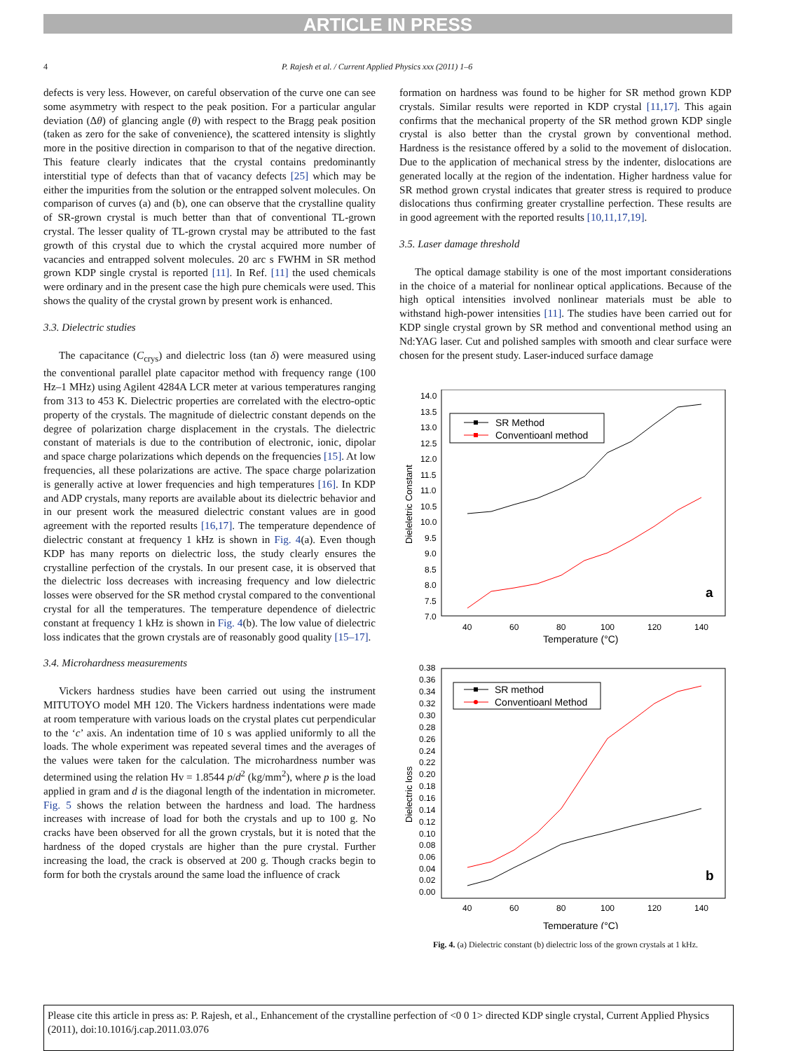ARTICLE IN PRESS
4 P. Rajesh et al. / Current Applied Physics xxx (2011) 1–6
defects is very less. However, on careful observation of the curve one can see some asymmetry with respect to the peak position. For a particular angular deviation (Δθ) of glancing angle (θ) with respect to the Bragg peak position (taken as zero for the sake of convenience), the scattered intensity is slightly more in the positive direction in comparison to that of the negative direction. This feature clearly indicates that the crystal contains predominantly interstitial type of defects than that of vacancy defects [25] which may be either the impurities from the solution or the entrapped solvent molecules. On comparison of curves (a) and (b), one can observe that the crystalline quality of SR-grown crystal is much better than that of conventional TL-grown crystal. The lesser quality of TL-grown crystal may be attributed to the fast growth of this crystal due to which the crystal acquired more number of vacancies and entrapped solvent molecules. 20 arc s FWHM in SR method grown KDP single crystal is reported [11]. In Ref. [11] the used chemicals were ordinary and in the present case the high pure chemicals were used. This shows the quality of the crystal grown by present work is enhanced.
3.3. Dielectric studies
The capacitance (C<sub>crys</sub>) and dielectric loss (tan δ) were measured using the conventional parallel plate capacitor method with frequency range (100 Hz–1 MHz) using Agilent 4284A LCR meter at various temperatures ranging from 313 to 453 K. Dielectric properties are correlated with the electro-optic property of the crystals. The magnitude of dielectric constant depends on the degree of polarization charge displacement in the crystals. The dielectric constant of materials is due to the contribution of electronic, ionic, dipolar and space charge polarizations which depends on the frequencies [15]. At low frequencies, all these polarizations are active. The space charge polarization is generally active at lower frequencies and high temperatures [16]. In KDP and ADP crystals, many reports are available about its dielectric behavior and in our present work the measured dielectric constant values are in good agreement with the reported results [16,17]. The temperature dependence of dielectric constant at frequency 1 kHz is shown in Fig. 4(a). Even though KDP has many reports on dielectric loss, the study clearly ensures the crystalline perfection of the crystals. In our present case, it is observed that the dielectric loss decreases with increasing frequency and low dielectric losses were observed for the SR method crystal compared to the conventional crystal for all the temperatures. The temperature dependence of dielectric constant at frequency 1 kHz is shown in Fig. 4(b). The low value of dielectric loss indicates that the grown crystals are of reasonably good quality [15–17].
3.4. Microhardness measurements
Vickers hardness studies have been carried out using the instrument MITUTOYO model MH 120. The Vickers hardness indentations were made at room temperature with various loads on the crystal plates cut perpendicular to the ‘c’ axis. An indentation time of 10 s was applied uniformly to all the loads. The whole experiment was repeated several times and the averages of the values were taken for the calculation. The microhardness number was determined using the relation Hv = 1.8544 p/d<sup>2</sup> (kg/mm<sup>2</sup>), where p is the load applied in gram and d is the diagonal length of the indentation in micrometer. Fig. 5 shows the relation between the hardness and load. The hardness increases with increase of load for both the crystals and up to 100 g. No cracks have been observed for all the grown crystals, but it is noted that the hardness of the doped crystals are higher than the pure crystal. Further increasing the load, the crack is observed at 200 g. Though cracks begin to form for both the crystals around the same load the influence of crack
formation on hardness was found to be higher for SR method grown KDP crystals. Similar results were reported in KDP crystal [11,17]. This again confirms that the mechanical property of the SR method grown KDP single crystal is also better than the crystal grown by conventional method. Hardness is the resistance offered by a solid to the movement of dislocation. Due to the application of mechanical stress by the indenter, dislocations are generated locally at the region of the indentation. Higher hardness value for SR method grown crystal indicates that greater stress is required to produce dislocations thus confirming greater crystalline perfection. These results are in good agreement with the reported results [10,11,17,19].
3.5. Laser damage threshold
The optical damage stability is one of the most important considerations in the choice of a material for nonlinear optical applications. Because of the high optical intensities involved nonlinear materials must be able to withstand high-power intensities [11]. The studies have been carried out for KDP single crystal grown by SR method and conventional method using an Nd:YAG laser. Cut and polished samples with smooth and clear surface were chosen for the present study. Laser-induced surface damage
Dieleletric Constant
14.0
13.5
13.0
12.5
12.0
11.5
11.0
10.5
10.0
9.5
9.0
8.5
8.0
7.5
7.0
40
60
80
100
120
140
Temperature (°C)
a
SR Method
Conventioanl method
Dielectric loss
0.38
0.36
0.34
0.32
0.30
0.28
0.26
0.24
0.22
0.20
0.18
0.16
0.14
0.12
0.10
0.08
0.06
0.04
0.02
0.00
40
60
80
100
120
140
Temperature (°C)
b
SR method
Conventioanl Method
Fig. 4. (a) Dielectric constant (b) dielectric loss of the grown crystals at 1 kHz.
Please cite this article in press as: P. Rajesh, et al., Enhancement of the crystalline perfection of <0 0 1> directed KDP single crystal, Current Applied Physics (2011), doi:10.1016/j.cap.2011.03.076